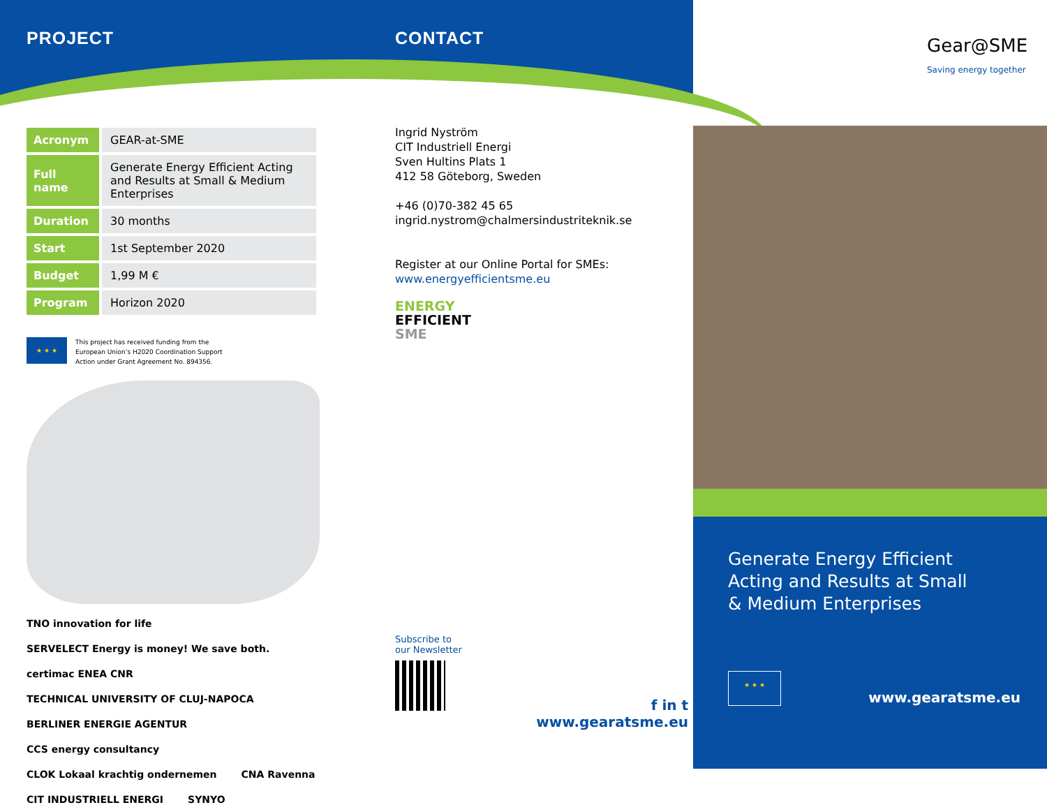PROJECT
| Acronym | GEAR-at-SME |
| Full name | Generate Energy Efficient Acting and Results at Small & Medium Enterprises |
| Duration | 30 months |
| Start | 1st September 2020 |
| Budget | 1,99 M € |
| Program | Horizon 2020 |
★ ★ ★
This project has received funding from the
European Union’s H2020 Coordination Support
Action under Grant Agreement No. 894356.
TNO innovation for life SERVELECT Energy is money! We save both. certimac ENEA CNR TECHNICAL UNIVERSITY OF CLUJ-NAPOCA BERLINER ENERGIE AGENTUR CCS energy consultancy CLOK Lokaal krachtig ondernemen CNA Ravenna CIT INDUSTRIELL ENERGI SYNYO
CONTACT
Ingrid Nyström
CIT Industriell Energi
Sven Hultins Plats 1
412 58 Göteborg, Sweden
+46 (0)70-382 45 65
ingrid.nystrom@chalmersindustriteknik.se
Register at our Online Portal for SMEs:
www.energyefficientsme.eu
ENERGY
EFFICIENT
SME
Subscribe to
our Newsletter
f in t
www.gearatsme.eu
Gear@SME
Saving energy together
Generate Energy Efficient
Acting and Results at Small
& Medium Enterprises
★ ★ ★
www.gearatsme.eu